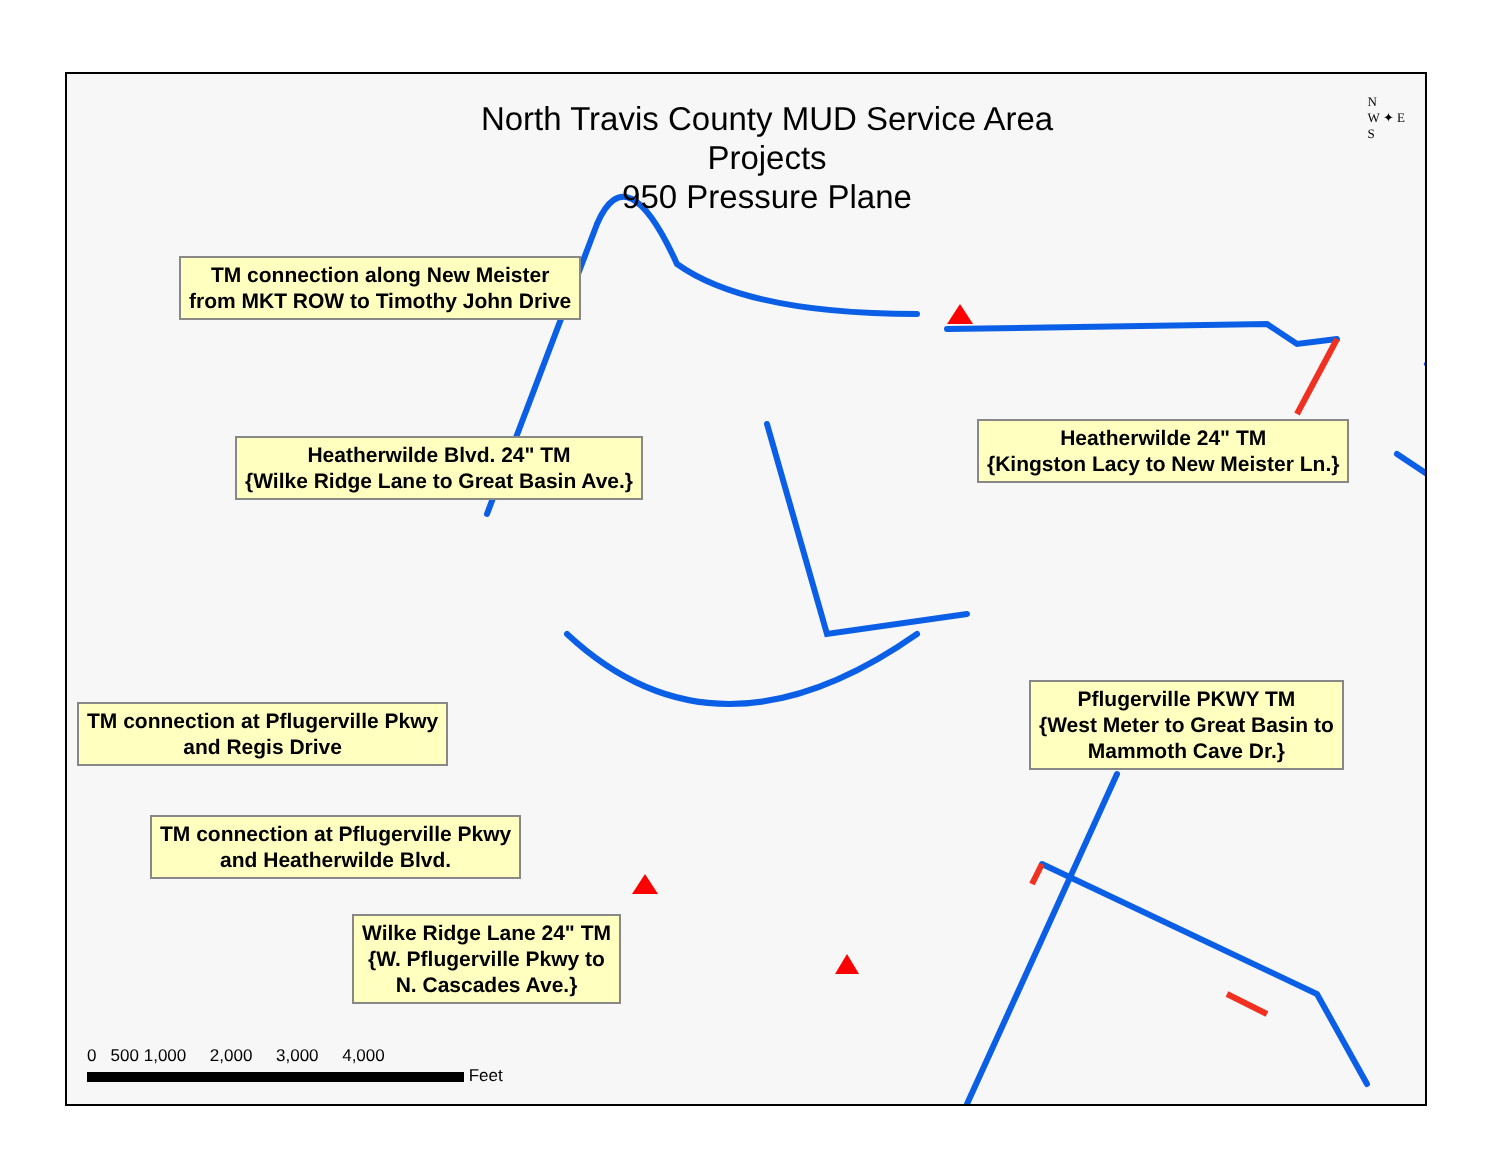North Travis County MUD Service Area Projects
950 Pressure Plane
N
W ✦ E
S
TM connection along New Meister
from MKT ROW to Timothy John Drive
Heatherwilde Blvd. 24" TM
{Wilke Ridge Lane to Great Basin Ave.}
Heatherwilde 24" TM
{Kingston Lacy to New Meister Ln.}
TM connection at Pflugerville Pkwy
and Regis Drive
Pflugerville PKWY TM
{West Meter to Great Basin to
Mammoth Cave Dr.}
TM connection at Pflugerville Pkwy
and Heatherwilde Blvd.
Wilke Ridge Lane 24" TM
{W. Pflugerville Pkwy to
N. Cascades Ave.}
0 500 1,000 2,000 3,000 4,000
Feet